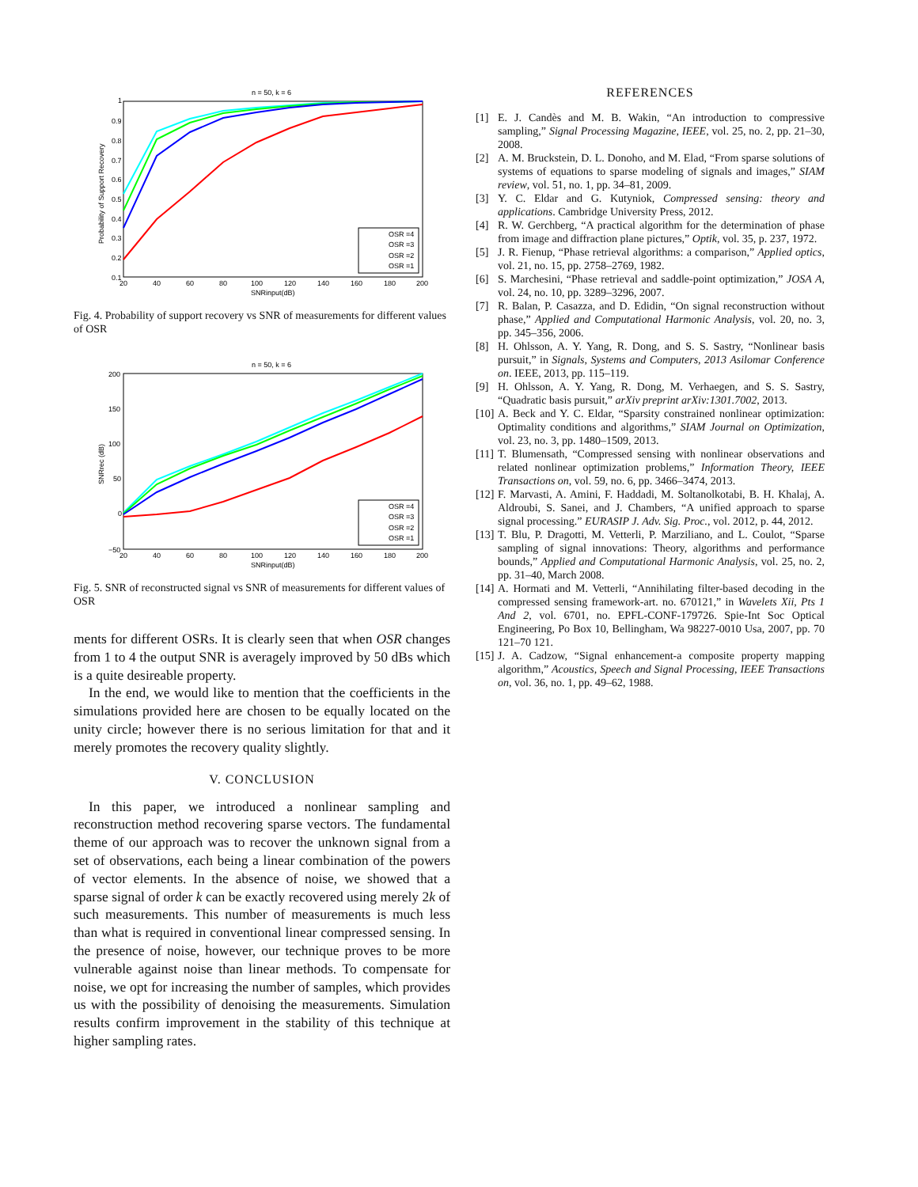n = 50, k = 6
Probability of Support Recovery
1
0.9
0.8
0.7
0.6
0.5
0.4
0.3
0.2
0.1
20
40
60
80
100
120
140
160
180
200
SNRinput(dB)
OSR =4
OSR =3
OSR =2
OSR =1
Fig. 4. Probability of support recovery vs SNR of measurements for different values of OSR
n = 50, k = 6
SNRrec (dB)
200
150
100
50
0
−50
20
40
60
80
100
120
140
160
180
200
SNRinput(dB)
OSR =4
OSR =3
OSR =2
OSR =1
Fig. 5. SNR of reconstructed signal vs SNR of measurements for different values of OSR
ments for different OSRs. It is clearly seen that when OSR changes from 1 to 4 the output SNR is averagely improved by 50 dBs which is a quite desireable property.
In the end, we would like to mention that the coefficients in the simulations provided here are chosen to be equally located on the unity circle; however there is no serious limitation for that and it merely promotes the recovery quality slightly.
V. CONCLUSION
In this paper, we introduced a nonlinear sampling and reconstruction method recovering sparse vectors. The fundamental theme of our approach was to recover the unknown signal from a set of observations, each being a linear combination of the powers of vector elements. In the absence of noise, we showed that a sparse signal of order k can be exactly recovered using merely 2k of such measurements. This number of measurements is much less than what is required in conventional linear compressed sensing. In the presence of noise, however, our technique proves to be more vulnerable against noise than linear methods. To compensate for noise, we opt for increasing the number of samples, which provides us with the possibility of denoising the measurements. Simulation results confirm improvement in the stability of this technique at higher sampling rates.
REFERENCES
[1] E. J. Candès and M. B. Wakin, “An introduction to compressive sampling,” Signal Processing Magazine, IEEE, vol. 25, no. 2, pp. 21–30, 2008.
[2] A. M. Bruckstein, D. L. Donoho, and M. Elad, “From sparse solutions of systems of equations to sparse modeling of signals and images,” SIAM review, vol. 51, no. 1, pp. 34–81, 2009.
[3] Y. C. Eldar and G. Kutyniok, Compressed sensing: theory and applications. Cambridge University Press, 2012.
[4] R. W. Gerchberg, “A practical algorithm for the determination of phase from image and diffraction plane pictures,” Optik, vol. 35, p. 237, 1972.
[5] J. R. Fienup, “Phase retrieval algorithms: a comparison,” Applied optics, vol. 21, no. 15, pp. 2758–2769, 1982.
[6] S. Marchesini, “Phase retrieval and saddle-point optimization,” JOSA A, vol. 24, no. 10, pp. 3289–3296, 2007.
[7] R. Balan, P. Casazza, and D. Edidin, “On signal reconstruction without phase,” Applied and Computational Harmonic Analysis, vol. 20, no. 3, pp. 345–356, 2006.
[8] H. Ohlsson, A. Y. Yang, R. Dong, and S. S. Sastry, “Nonlinear basis pursuit,” in Signals, Systems and Computers, 2013 Asilomar Conference on. IEEE, 2013, pp. 115–119.
[9] H. Ohlsson, A. Y. Yang, R. Dong, M. Verhaegen, and S. S. Sastry, “Quadratic basis pursuit,” arXiv preprint arXiv:1301.7002, 2013.
[10] A. Beck and Y. C. Eldar, “Sparsity constrained nonlinear optimization: Optimality conditions and algorithms,” SIAM Journal on Optimization, vol. 23, no. 3, pp. 1480–1509, 2013.
[11] T. Blumensath, “Compressed sensing with nonlinear observations and related nonlinear optimization problems,” Information Theory, IEEE Transactions on, vol. 59, no. 6, pp. 3466–3474, 2013.
[12] F. Marvasti, A. Amini, F. Haddadi, M. Soltanolkotabi, B. H. Khalaj, A. Aldroubi, S. Sanei, and J. Chambers, “A unified approach to sparse signal processing.” EURASIP J. Adv. Sig. Proc., vol. 2012, p. 44, 2012.
[13] T. Blu, P. Dragotti, M. Vetterli, P. Marziliano, and L. Coulot, “Sparse sampling of signal innovations: Theory, algorithms and performance bounds,” Applied and Computational Harmonic Analysis, vol. 25, no. 2, pp. 31–40, March 2008.
[14] A. Hormati and M. Vetterli, “Annihilating filter-based decoding in the compressed sensing framework-art. no. 670121,” in Wavelets Xii, Pts 1 And 2, vol. 6701, no. EPFL-CONF-179726. Spie-Int Soc Optical Engineering, Po Box 10, Bellingham, Wa 98227-0010 Usa, 2007, pp. 70 121–70 121.
[15] J. A. Cadzow, “Signal enhancement-a composite property mapping algorithm,” Acoustics, Speech and Signal Processing, IEEE Transactions on, vol. 36, no. 1, pp. 49–62, 1988.